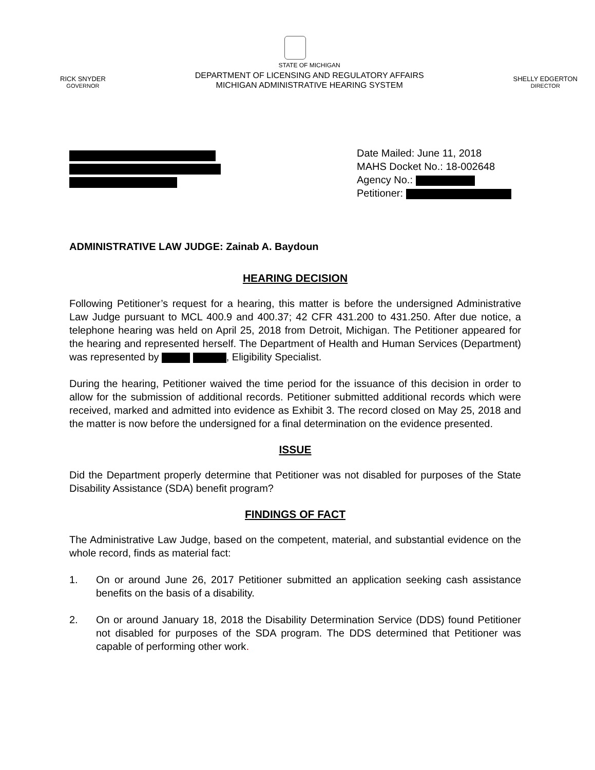RICK SNYDER
GOVERNOR
STATE OF MICHIGAN
DEPARTMENT OF LICENSING AND REGULATORY AFFAIRS
MICHIGAN ADMINISTRATIVE HEARING SYSTEM
SHELLY EDGERTON
DIRECTOR
Date Mailed: June 11, 2018
MAHS Docket No.: 18-002648
Agency No.:
Petitioner:
ADMINISTRATIVE LAW JUDGE: Zainab A. Baydoun
HEARING DECISION
Following Petitioner’s request for a hearing, this matter is before the undersigned Administrative Law Judge pursuant to MCL 400.9 and 400.37; 42 CFR 431.200 to 431.250. After due notice, a telephone hearing was held on April 25, 2018 from Detroit, Michigan. The Petitioner appeared for the hearing and represented herself. The Department of Health and Human Services (Department) was represented by , Eligibility Specialist.
During the hearing, Petitioner waived the time period for the issuance of this decision in order to allow for the submission of additional records. Petitioner submitted additional records which were received, marked and admitted into evidence as Exhibit 3. The record closed on May 25, 2018 and the matter is now before the undersigned for a final determination on the evidence presented.
ISSUE
Did the Department properly determine that Petitioner was not disabled for purposes of the State Disability Assistance (SDA) benefit program?
FINDINGS OF FACT
The Administrative Law Judge, based on the competent, material, and substantial evidence on the whole record, finds as material fact:
1. On or around June 26, 2017 Petitioner submitted an application seeking cash assistance benefits on the basis of a disability.
2. On or around January 18, 2018 the Disability Determination Service (DDS) found Petitioner not disabled for purposes of the SDA program. The DDS determined that Petitioner was capable of performing other work.